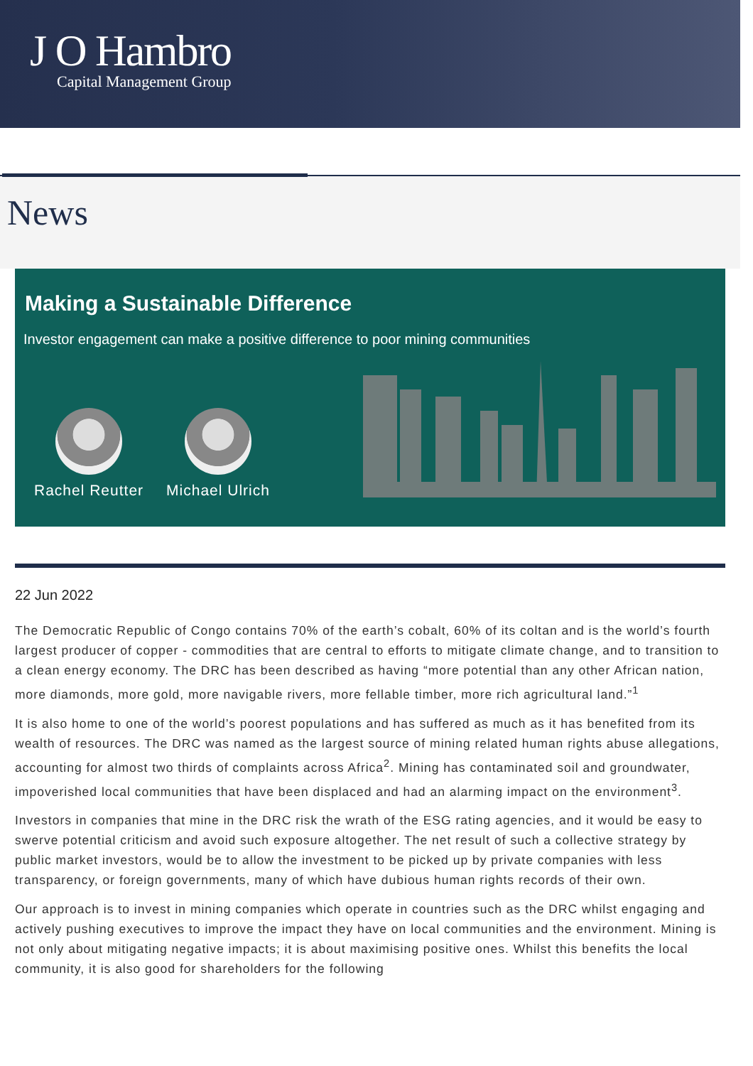J O Hambro
Capital Management Group
News
Making a Sustainable Difference
Investor engagement can make a positive difference to poor mining communities
Rachel Reutter Michael Ulrich
22 Jun 2022
The Democratic Republic of Congo contains 70% of the earth’s cobalt, 60% of its coltan and is the world’s fourth largest producer of copper - commodities that are central to efforts to mitigate climate change, and to transition to a clean energy economy. The DRC has been described as having “more potential than any other African nation, more diamonds, more gold, more navigable rivers, more fellable timber, more rich agricultural land.”<sup>1</sup>
It is also home to one of the world’s poorest populations and has suffered as much as it has benefited from its wealth of resources. The DRC was named as the largest source of mining related human rights abuse allegations, accounting for almost two thirds of complaints across Africa<sup>2</sup>. Mining has contaminated soil and groundwater, impoverished local communities that have been displaced and had an alarming impact on the environment<sup>3</sup>.
Investors in companies that mine in the DRC risk the wrath of the ESG rating agencies, and it would be easy to swerve potential criticism and avoid such exposure altogether. The net result of such a collective strategy by public market investors, would be to allow the investment to be picked up by private companies with less transparency, or foreign governments, many of which have dubious human rights records of their own.
Our approach is to invest in mining companies which operate in countries such as the DRC whilst engaging and actively pushing executives to improve the impact they have on local communities and the environment. Mining is not only about mitigating negative impacts; it is about maximising positive ones. Whilst this benefits the local community, it is also good for shareholders for the following